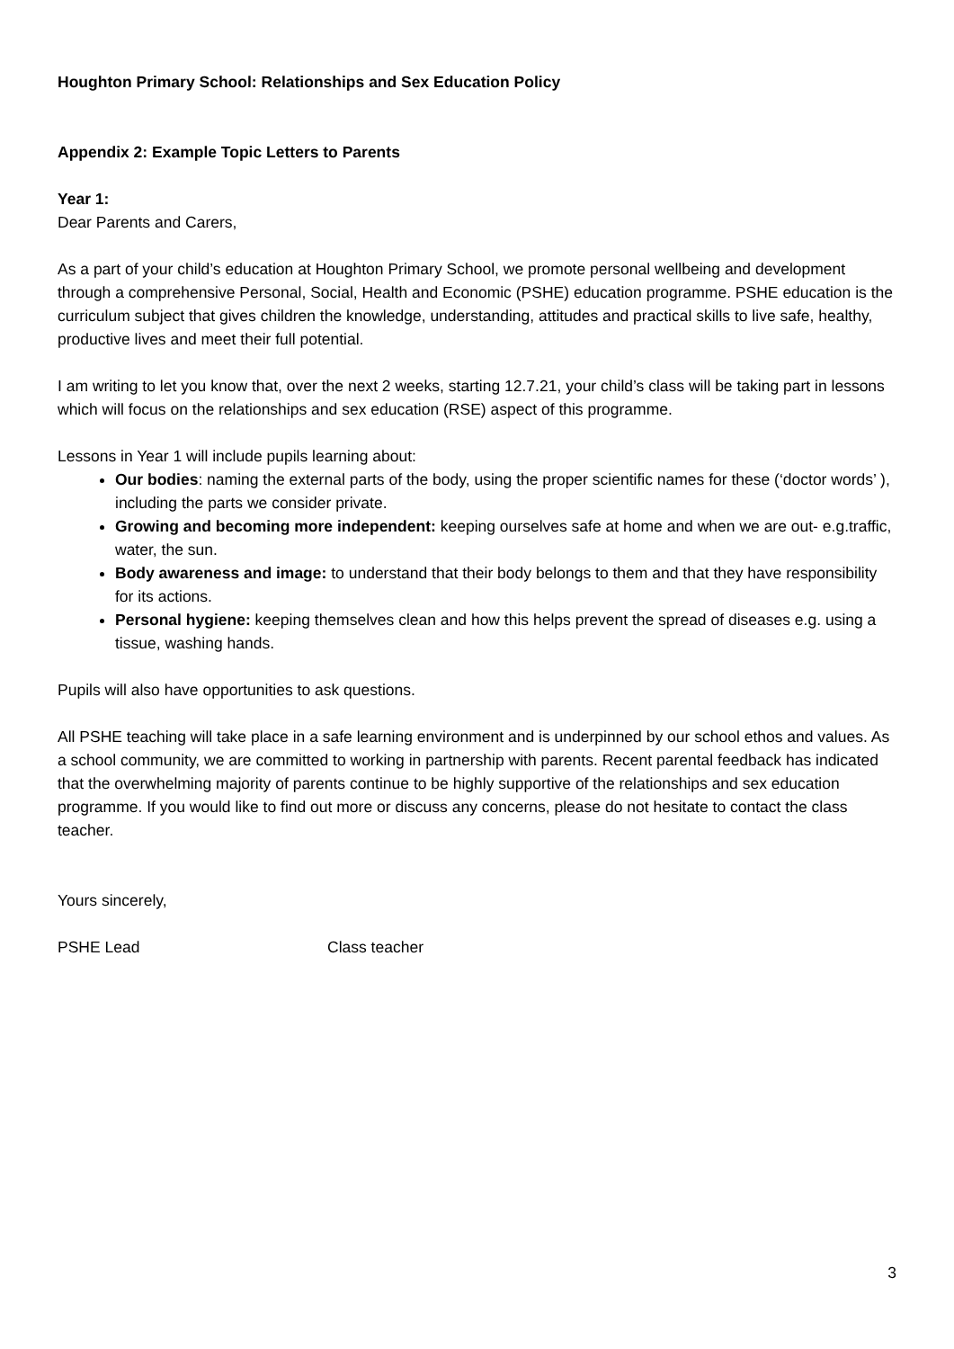Houghton Primary School: Relationships and Sex Education Policy
Appendix 2: Example Topic Letters to Parents
Year 1:
Dear Parents and Carers,
As a part of your child’s education at Houghton Primary School, we promote personal wellbeing and development through a comprehensive Personal, Social, Health and Economic (PSHE) education programme. PSHE education is the curriculum subject that gives children the knowledge, understanding, attitudes and practical skills to live safe, healthy, productive lives and meet their full potential.
I am writing to let you know that, over the next 2 weeks, starting 12.7.21, your child’s class will be taking part in lessons which will focus on the relationships and sex education (RSE) aspect of this programme.
Lessons in Year 1 will include pupils learning about:
Our bodies: naming the external parts of the body, using the proper scientific names for these (‘doctor words’ ), including the parts we consider private.
Growing and becoming more independent: keeping ourselves safe at home and when we are out- e.g.traffic, water, the sun.
Body awareness and image: to understand that their body belongs to them and that they have responsibility for its actions.
Personal hygiene: keeping themselves clean and how this helps prevent the spread of diseases e.g. using a tissue, washing hands.
Pupils will also have opportunities to ask questions.
All PSHE teaching will take place in a safe learning environment and is underpinned by our school ethos and values. As a school community, we are committed to working in partnership with parents. Recent parental feedback has indicated that the overwhelming majority of parents continue to be highly supportive of the relationships and sex education programme. If you would like to find out more or discuss any concerns, please do not hesitate to contact the class teacher.
Yours sincerely,
PSHE Lead Class teacher
3